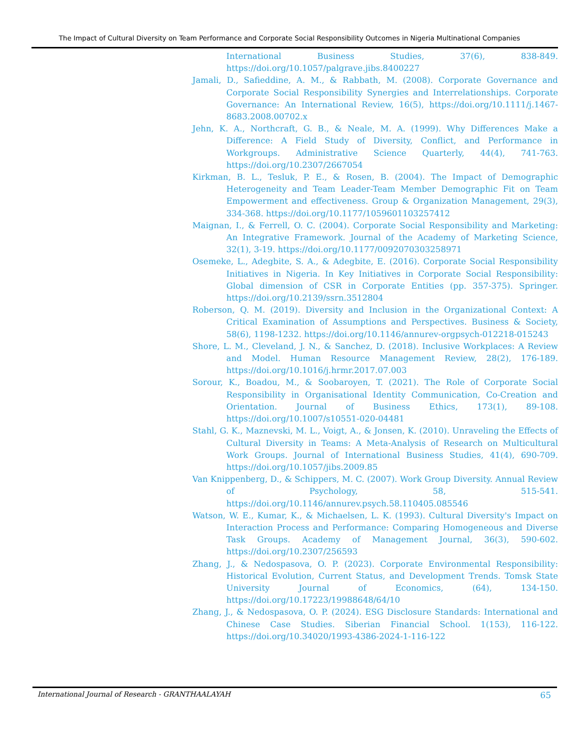The Impact of Cultural Diversity on Team Performance and Corporate Social Responsibility Outcomes in Nigeria Multinational Companies
International Business Studies, 37(6), 838-849. https://doi.org/10.1057/palgrave.jibs.8400227
Jamali, D., Safieddine, A. M., & Rabbath, M. (2008). Corporate Governance and Corporate Social Responsibility Synergies and Interrelationships. Corporate Governance: An International Review, 16(5), https://doi.org/10.1111/j.1467-8683.2008.00702.x
Jehn, K. A., Northcraft, G. B., & Neale, M. A. (1999). Why Differences Make a Difference: A Field Study of Diversity, Conflict, and Performance in Workgroups. Administrative Science Quarterly, 44(4), 741-763. https://doi.org/10.2307/2667054
Kirkman, B. L., Tesluk, P. E., & Rosen, B. (2004). The Impact of Demographic Heterogeneity and Team Leader-Team Member Demographic Fit on Team Empowerment and effectiveness. Group & Organization Management, 29(3), 334-368. https://doi.org/10.1177/1059601103257412
Maignan, I., & Ferrell, O. C. (2004). Corporate Social Responsibility and Marketing: An Integrative Framework. Journal of the Academy of Marketing Science, 32(1), 3-19. https://doi.org/10.1177/0092070303258971
Osemeke, L., Adegbite, S. A., & Adegbite, E. (2016). Corporate Social Responsibility Initiatives in Nigeria. In Key Initiatives in Corporate Social Responsibility: Global dimension of CSR in Corporate Entities (pp. 357-375). Springer. https://doi.org/10.2139/ssrn.3512804
Roberson, Q. M. (2019). Diversity and Inclusion in the Organizational Context: A Critical Examination of Assumptions and Perspectives. Business & Society, 58(6), 1198-1232. https://doi.org/10.1146/annurev-orgpsych-012218-015243
Shore, L. M., Cleveland, J. N., & Sanchez, D. (2018). Inclusive Workplaces: A Review and Model. Human Resource Management Review, 28(2), 176-189. https://doi.org/10.1016/j.hrmr.2017.07.003
Sorour, K., Boadou, M., & Soobaroyen, T. (2021). The Role of Corporate Social Responsibility in Organisational Identity Communication, Co-Creation and Orientation. Journal of Business Ethics, 173(1), 89-108. https://doi.org/10.1007/s10551-020-04481
Stahl, G. K., Maznevski, M. L., Voigt, A., & Jonsen, K. (2010). Unraveling the Effects of Cultural Diversity in Teams: A Meta-Analysis of Research on Multicultural Work Groups. Journal of International Business Studies, 41(4), 690-709. https://doi.org/10.1057/jibs.2009.85
Van Knippenberg, D., & Schippers, M. C. (2007). Work Group Diversity. Annual Review of Psychology, 58, 515-541. https://doi.org/10.1146/annurev.psych.58.110405.085546
Watson, W. E., Kumar, K., & Michaelsen, L. K. (1993). Cultural Diversity's Impact on Interaction Process and Performance: Comparing Homogeneous and Diverse Task Groups. Academy of Management Journal, 36(3), 590-602. https://doi.org/10.2307/256593
Zhang, J., & Nedospasova, O. P. (2023). Corporate Environmental Responsibility: Historical Evolution, Current Status, and Development Trends. Tomsk State University Journal of Economics, (64), 134-150. https://doi.org/10.17223/19988648/64/10
Zhang, J., & Nedospasova, O. P. (2024). ESG Disclosure Standards: International and Chinese Case Studies. Siberian Financial School. 1(153), 116-122. https://doi.org/10.34020/1993-4386-2024-1-116-122
International Journal of Research - GRANTHAALAYAH 65